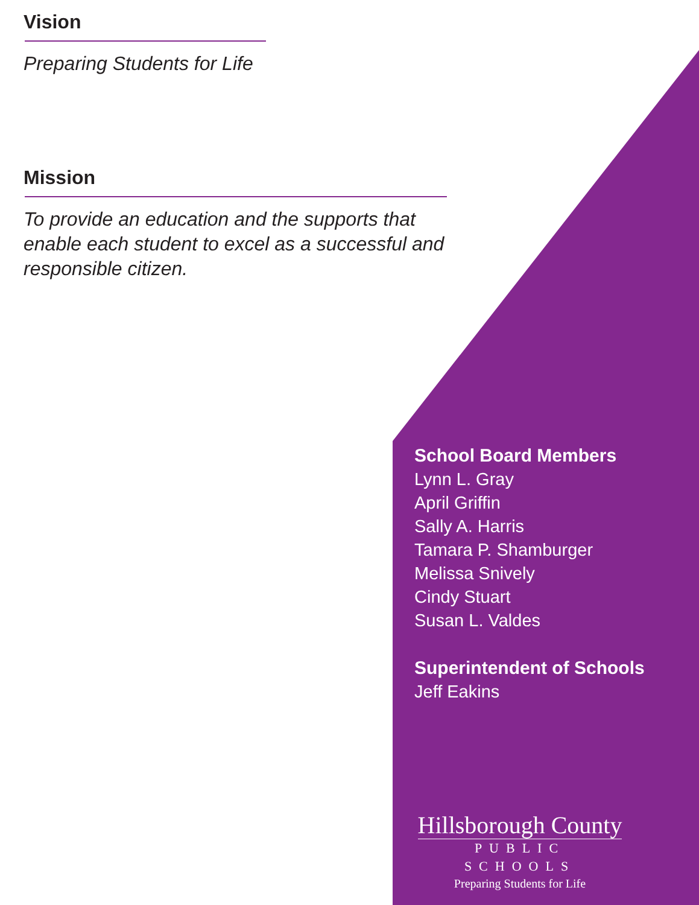Vision
Preparing Students for Life
Mission
To provide an education and the supports that enable each student to excel as a successful and responsible citizen.
School Board Members
Lynn L. Gray
April Griffin
Sally A. Harris
Tamara P. Shamburger
Melissa Snively
Cindy Stuart
Susan L. Valdes
Superintendent of Schools
Jeff Eakins
Hillsborough County
PUBLIC SCHOOLS
Preparing Students for Life